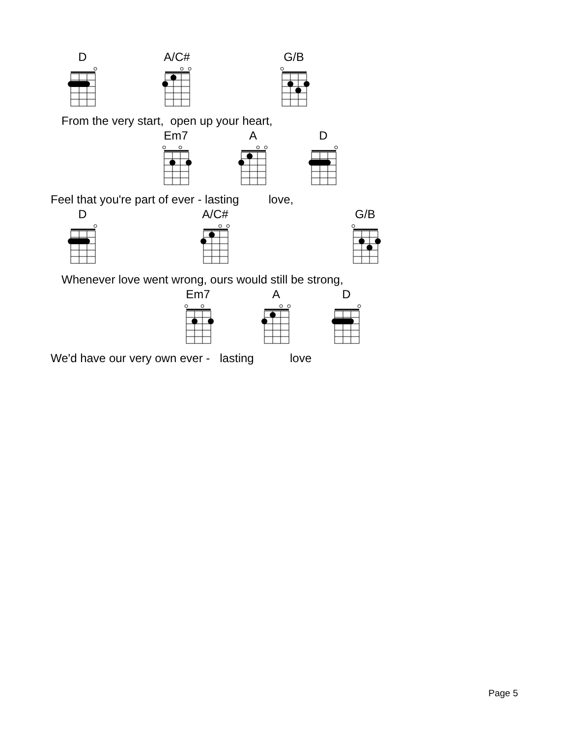D A/C# G/B
From the very start, open up your heart,
Em7 A D
Feel that you're part of ever - lasting love,
D A/C# G/B
Whenever love went wrong, ours would still be strong,
Em7 A D
We'd have our very own ever - lasting love
Page 5